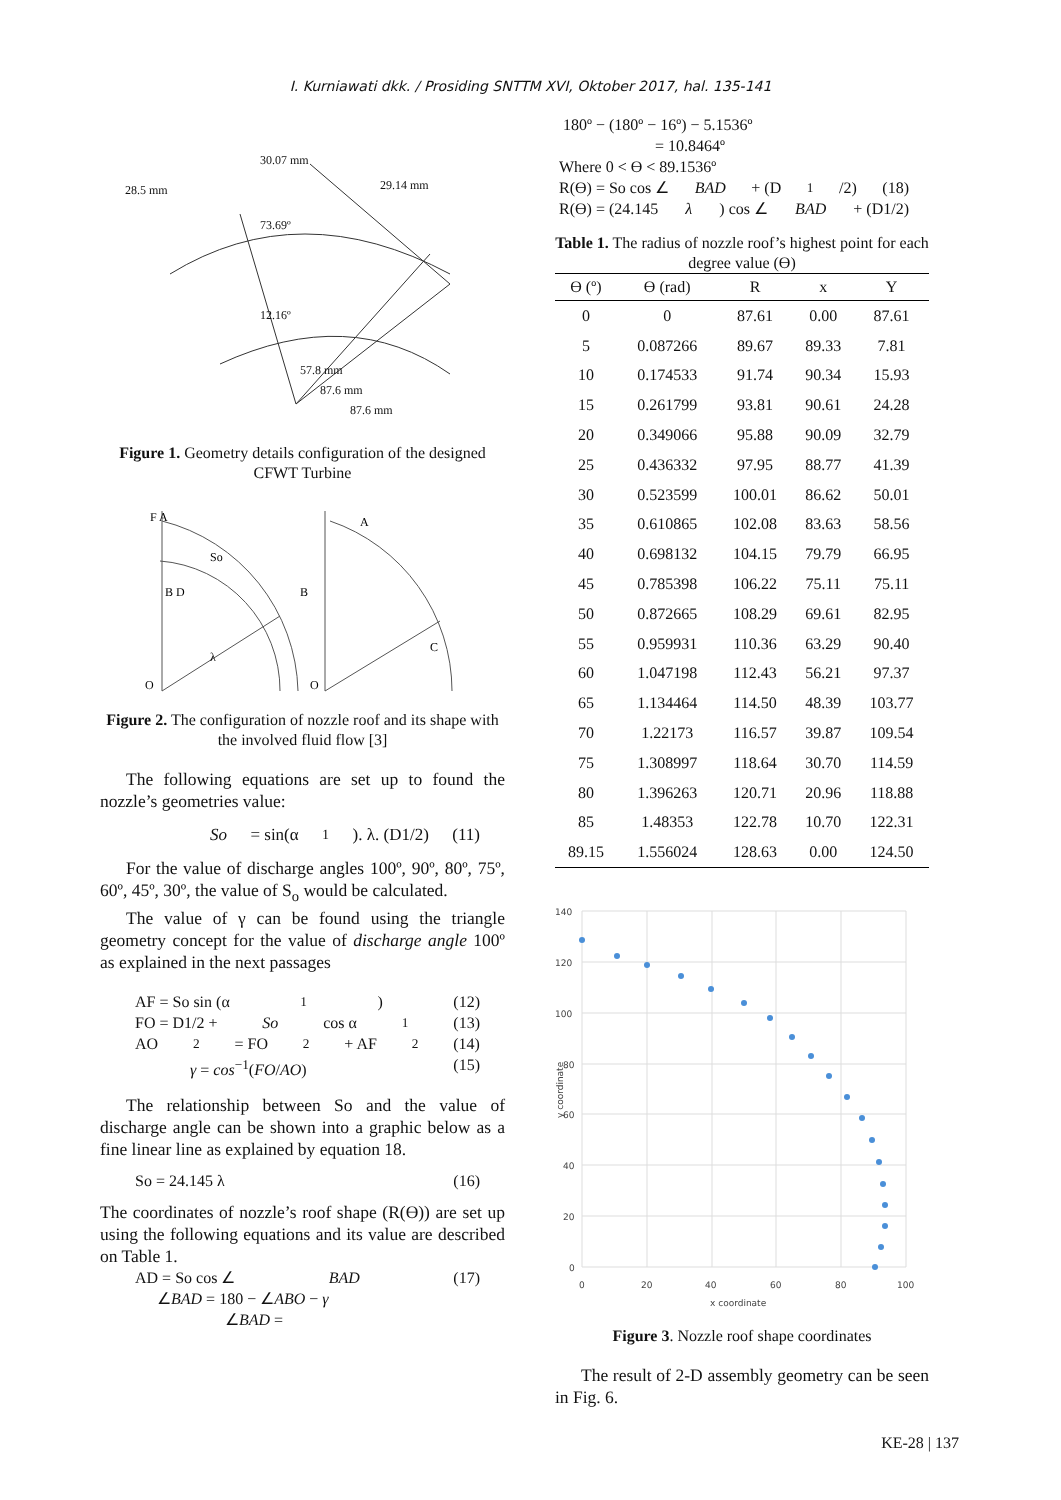I. Kurniawati dkk. / Prosiding SNTTM XVI, Oktober 2017, hal. 135-141
28.5 mm
30.07 mm
29.14 mm
73.69º
12.16º
57.8 mm
87.6 mm
87.6 mm
Figure 1. Geometry details configuration of the designed CFWT Turbine
F A
So
B D
λ
O
A
B
C
O
Figure 2. The configuration of nozzle roof and its shape with the involved fluid flow [3]
The following equations are set up to found the nozzle’s geometries value:
So = sin(α<sub>1</sub>). λ. (D1/2) (11)
For the value of discharge angles 100º, 90º, 80º, 75º, 60º, 45º, 30º, the value of S<sub>o</sub> would be calculated.
The value of γ can be found using the triangle geometry concept for the value of discharge angle 100º as explained in the next passages
AF = So sin (α<sub>1</sub>) (12)
FO = D1/2 + So cos α<sub>1</sub> (13)
AO<sup>2</sup> = FO<sup>2</sup> + AF<sup>2</sup> (14)
γ = cos<sup>−1</sup>(FO/AO) (15)
The relationship between So and the value of discharge angle can be shown into a graphic below as a fine linear line as explained by equation 18.
So = 24.145 λ (16)
The coordinates of nozzle’s roof shape (R(Ө)) are set up using the following equations and its value are described on Table 1.
AD = So cos ∠ BAD (17)
∠BAD = 180 − ∠ABO − γ
∠BAD =
180º − (180º − 16º) − 5.1536º
= 10.8464º
Where 0 < Ө < 89.1536º
R(Ө) = So cos ∠ BAD + (D<sub>1</sub>/2) (18)
R(Ө) = (24.145 λ) cos ∠ BAD + (D1/2)
Table 1. The radius of nozzle roof’s highest point for each degree value (Ө)
| Ө (º) | Ө (rad) | R | x | Y |
| --- | --- | --- | --- | --- |
| 0 | 0 | 87.61 | 0.00 | 87.61 |
| 5 | 0.087266 | 89.67 | 89.33 | 7.81 |
| 10 | 0.174533 | 91.74 | 90.34 | 15.93 |
| 15 | 0.261799 | 93.81 | 90.61 | 24.28 |
| 20 | 0.349066 | 95.88 | 90.09 | 32.79 |
| 25 | 0.436332 | 97.95 | 88.77 | 41.39 |
| 30 | 0.523599 | 100.01 | 86.62 | 50.01 |
| 35 | 0.610865 | 102.08 | 83.63 | 58.56 |
| 40 | 0.698132 | 104.15 | 79.79 | 66.95 |
| 45 | 0.785398 | 106.22 | 75.11 | 75.11 |
| 50 | 0.872665 | 108.29 | 69.61 | 82.95 |
| 55 | 0.959931 | 110.36 | 63.29 | 90.40 |
| 60 | 1.047198 | 112.43 | 56.21 | 97.37 |
| 65 | 1.134464 | 114.50 | 48.39 | 103.77 |
| 70 | 1.22173 | 116.57 | 39.87 | 109.54 |
| 75 | 1.308997 | 118.64 | 30.70 | 114.59 |
| 80 | 1.396263 | 120.71 | 20.96 | 118.88 |
| 85 | 1.48353 | 122.78 | 10.70 | 122.31 |
| 89.15 | 1.556024 | 128.63 | 0.00 | 124.50 |
140
120
100
80
60
40
20
0
0
20
40
60
80
100
x coordinate
y coordinate
Figure 3. Nozzle roof shape coordinates
The result of 2-D assembly geometry can be seen in Fig. 6.
KE-28 | 137